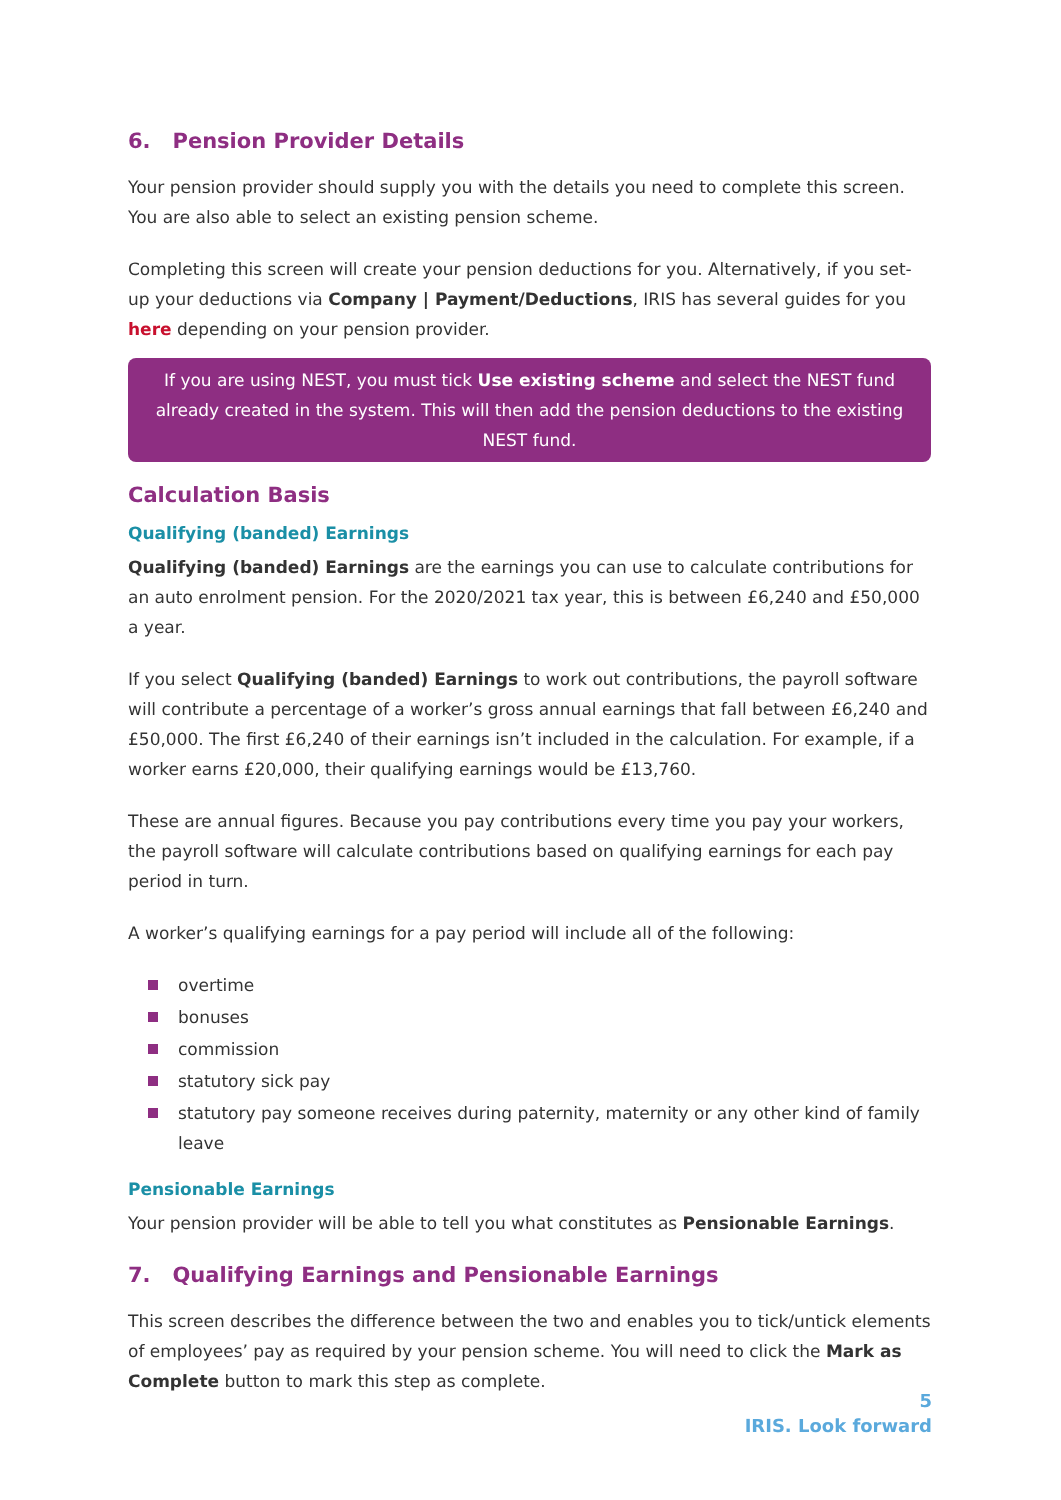6. Pension Provider Details
Your pension provider should supply you with the details you need to complete this screen. You are also able to select an existing pension scheme.
Completing this screen will create your pension deductions for you. Alternatively, if you set-up your deductions via Company | Payment/Deductions, IRIS has several guides for you here depending on your pension provider.
If you are using NEST, you must tick Use existing scheme and select the NEST fund already created in the system. This will then add the pension deductions to the existing NEST fund.
Calculation Basis
Qualifying (banded) Earnings
Qualifying (banded) Earnings are the earnings you can use to calculate contributions for an auto enrolment pension. For the 2020/2021 tax year, this is between £6,240 and £50,000 a year.
If you select Qualifying (banded) Earnings to work out contributions, the payroll software will contribute a percentage of a worker’s gross annual earnings that fall between £6,240 and £50,000. The first £6,240 of their earnings isn’t included in the calculation. For example, if a worker earns £20,000, their qualifying earnings would be £13,760.
These are annual figures. Because you pay contributions every time you pay your workers, the payroll software will calculate contributions based on qualifying earnings for each pay period in turn.
A worker’s qualifying earnings for a pay period will include all of the following:
overtime
bonuses
commission
statutory sick pay
statutory pay someone receives during paternity, maternity or any other kind of family leave
Pensionable Earnings
Your pension provider will be able to tell you what constitutes as Pensionable Earnings.
7. Qualifying Earnings and Pensionable Earnings
This screen describes the difference between the two and enables you to tick/untick elements of employees’ pay as required by your pension scheme. You will need to click the Mark as Complete button to mark this step as complete.
5
IRIS. Look forward